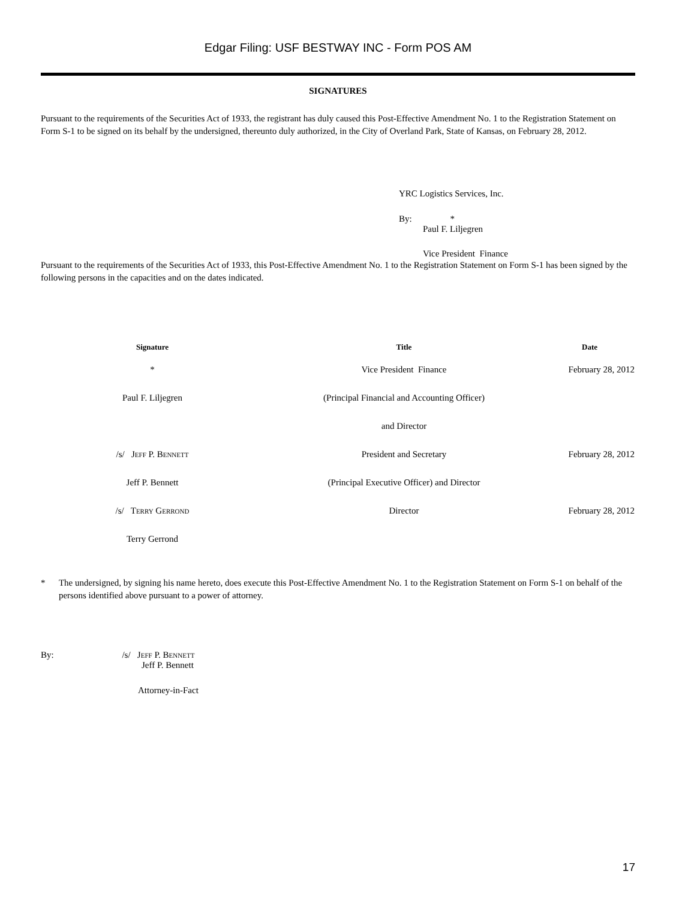Edgar Filing: USF BESTWAY INC - Form POS AM
SIGNATURES
Pursuant to the requirements of the Securities Act of 1933, the registrant has duly caused this Post-Effective Amendment No. 1 to the Registration Statement on Form S-1 to be signed on its behalf by the undersigned, thereunto duly authorized, in the City of Overland Park, State of Kansas, on February 28, 2012.
YRC Logistics Services, Inc.
By: *
Paul F. Liljegren
Vice President Finance
Pursuant to the requirements of the Securities Act of 1933, this Post-Effective Amendment No. 1 to the Registration Statement on Form S-1 has been signed by the following persons in the capacities and on the dates indicated.
| Signature | Title | Date |
| --- | --- | --- |
| * | Vice President Finance | February 28, 2012 |
| Paul F. Liljegren | (Principal Financial and Accounting Officer) | |
| | and Director | |
| /s/ J EFF P. B ENNETT | President and Secretary | February 28, 2012 |
| Jeff P. Bennett | (Principal Executive Officer) and Director | |
| /s/ T ERRY G ERROND | Director | February 28, 2012 |
| Terry Gerrond | | |
* The undersigned, by signing his name hereto, does execute this Post-Effective Amendment No. 1 to the Registration Statement on Form S-1 on behalf of the persons identified above pursuant to a power of attorney.
By: /s/ JEFF P. BENNETT
Jeff P. Bennett
Attorney-in-Fact
17